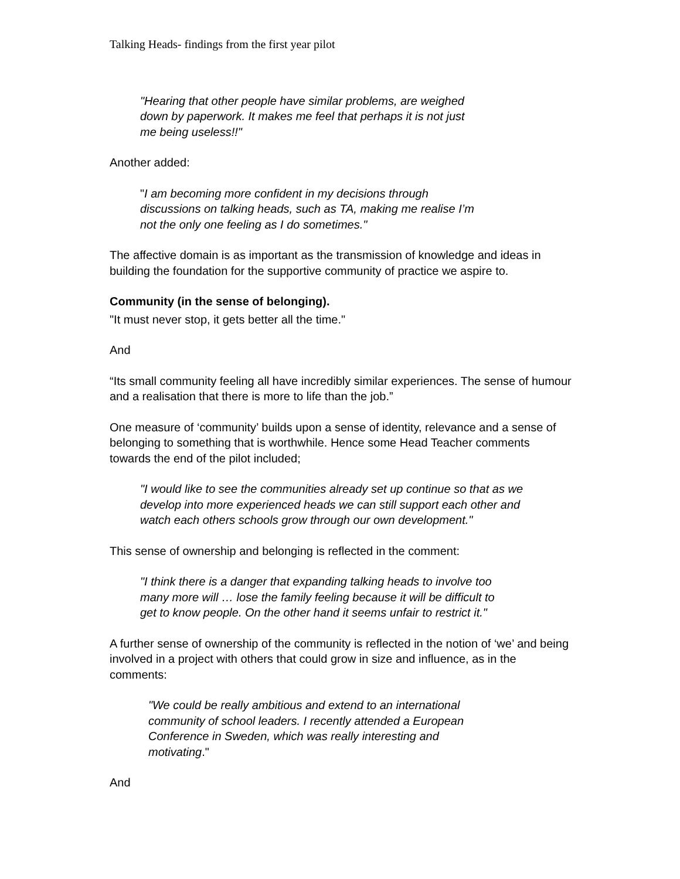Talking Heads- findings from the first year pilot
"Hearing that other people have similar problems, are weighed down by paperwork. It makes me feel that perhaps it is not just me being useless!!"
Another added:
"I am becoming more confident in my decisions through discussions on talking heads, such as TA, making me realise I’m not the only one feeling as I do sometimes."
The affective domain is as important as the transmission of knowledge and ideas in building the foundation for the supportive community of practice we aspire to.
Community (in the sense of belonging).
"It must never stop, it gets better all the time."
And
“Its small community feeling all have incredibly similar experiences. The sense of humour and a realisation that there is more to life than the job.”
One measure of ‘community’ builds upon a sense of identity, relevance and a sense of belonging to something that is worthwhile. Hence some Head Teacher comments towards the end of the pilot included;
"I would like to see the communities already set up continue so that as we develop into more experienced heads we can still support each other and watch each others schools grow through our own development."
This sense of ownership and belonging is reflected in the comment:
"I think there is a danger that expanding talking heads to involve too many more will … lose the family feeling because it will be difficult to get to know people. On the other hand it seems unfair to restrict it."
A further sense of ownership of the community is reflected in the notion of ‘we’ and being involved in a project with others that could grow in size and influence, as in the comments:
"We could be really ambitious and extend to an international community of school leaders. I recently attended a European Conference in Sweden, which was really interesting and motivating."
And